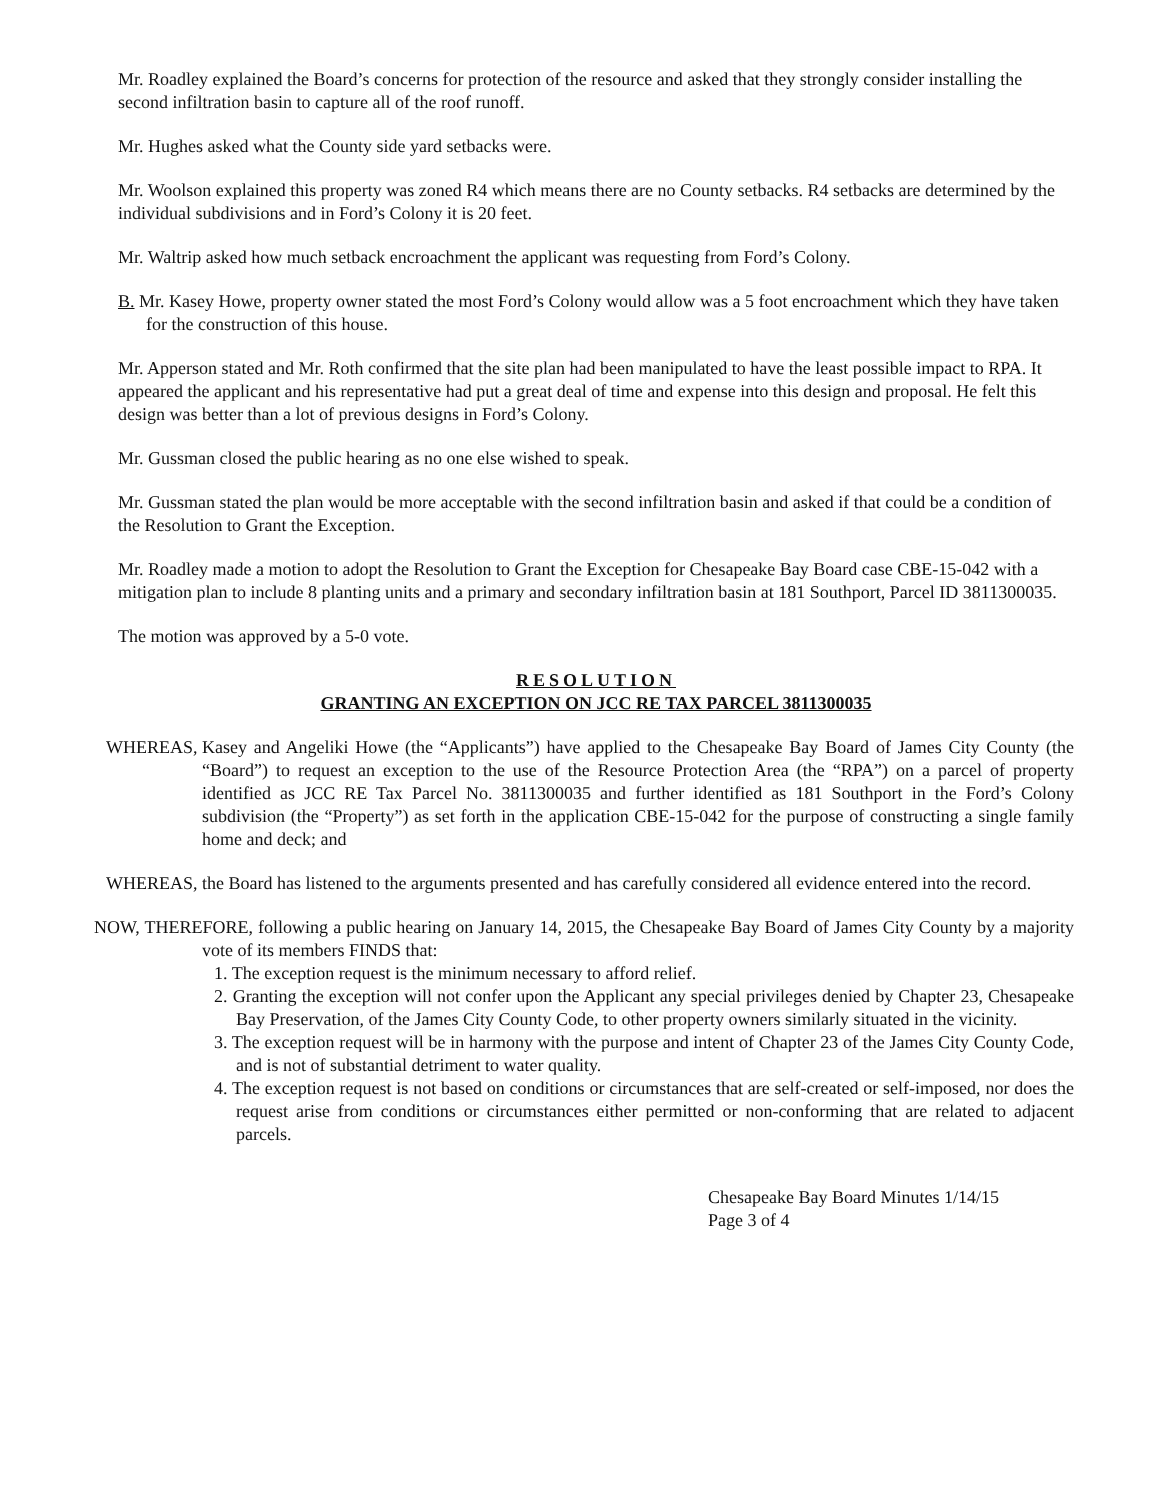Mr. Roadley explained the Board’s concerns for protection of the resource and asked that they strongly consider installing the second infiltration basin to capture all of the roof runoff.
Mr. Hughes asked what the County side yard setbacks were.
Mr. Woolson explained this property was zoned R4 which means there are no County setbacks. R4 setbacks are determined by the individual subdivisions and in Ford’s Colony it is 20 feet.
Mr. Waltrip asked how much setback encroachment the applicant was requesting from Ford’s Colony.
B. Mr. Kasey Howe, property owner stated the most Ford’s Colony would allow was a 5 foot encroachment which they have taken for the construction of this house.
Mr. Apperson stated and Mr. Roth confirmed that the site plan had been manipulated to have the least possible impact to RPA. It appeared the applicant and his representative had put a great deal of time and expense into this design and proposal. He felt this design was better than a lot of previous designs in Ford’s Colony.
Mr. Gussman closed the public hearing as no one else wished to speak.
Mr. Gussman stated the plan would be more acceptable with the second infiltration basin and asked if that could be a condition of the Resolution to Grant the Exception.
Mr. Roadley made a motion to adopt the Resolution to Grant the Exception for Chesapeake Bay Board case CBE-15-042 with a mitigation plan to include 8 planting units and a primary and secondary infiltration basin at 181 Southport, Parcel ID 3811300035.
The motion was approved by a 5-0 vote.
RESOLUTION
GRANTING AN EXCEPTION ON JCC RE TAX PARCEL 3811300035
WHEREAS, Kasey and Angeliki Howe (the “Applicants”) have applied to the Chesapeake Bay Board of James City County (the “Board”) to request an exception to the use of the Resource Protection Area (the “RPA”) on a parcel of property identified as JCC RE Tax Parcel No. 3811300035 and further identified as 181 Southport in the Ford’s Colony subdivision (the “Property”) as set forth in the application CBE-15-042 for the purpose of constructing a single family home and deck; and
WHEREAS, the Board has listened to the arguments presented and has carefully considered all evidence entered into the record.
NOW, THEREFORE, following a public hearing on January 14, 2015, the Chesapeake Bay Board of James City County by a majority vote of its members FINDS that:
1. The exception request is the minimum necessary to afford relief.
2. Granting the exception will not confer upon the Applicant any special privileges denied by Chapter 23, Chesapeake Bay Preservation, of the James City County Code, to other property owners similarly situated in the vicinity.
3. The exception request will be in harmony with the purpose and intent of Chapter 23 of the James City County Code, and is not of substantial detriment to water quality.
4. The exception request is not based on conditions or circumstances that are self-created or self-imposed, nor does the request arise from conditions or circumstances either permitted or non-conforming that are related to adjacent parcels.
Chesapeake Bay Board Minutes 1/14/15
Page 3 of 4